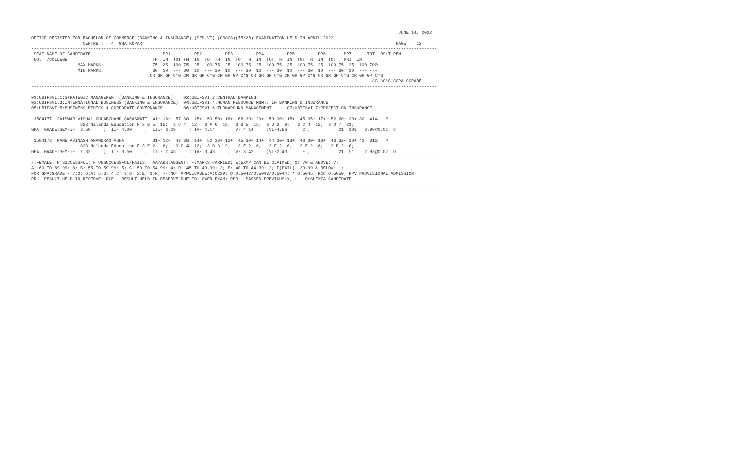JUNE 14, 2022
OFFICE REGISTER FOR BACHELOR OF COMMERCE (BANKING & INSURANCE) (SEM.VI) (CBSGS)(75:25) EXAMINATION HELD IN APRIL 2022
                    CENTRE :   4  GHATKOPAR                                                                                                  PAGE :  12
-------------------------------------------------------------------------------------------------------------------------------------------------------------
 SEAT NAME OF CANDIDATE                        ----PP1---- ----PP2---- ----PP3---- ----PP4---- ----PP5---- ----PP6----   PP7      TOT  RSLT REM
 NO.  /COLLEGE                                 TH  IN  TOT TH  IN  TOT TH  IN  TOT TH  IN  TOT TH  IN  TOT TH  IN  TOT   PRJ  IN
                  MAX MARKS:                   75  25  100 75  25  100 75  25  100 75  25  100 75  25  100 75  25  100 75  25  100 700
                  MIN MARKS:                   30  10  --- 30  10  --- 30  10  --- 30  10  --- 30  10  --- 30  10  --- 30  10  --- ---
                                              CR GR GP C*G CR GR GP C*G CR GR GP C*G CR GR GP C*G CR GR GP C*G CR GR GP C*G CR GR GP C*G
                                                                                                                                    äC äC*G CGPA CGRADE
-------------------------------------------------------------------------------------------------------------------------------------------------------------

01:UBIFSVI.1:STRATEGIC MANAGEMENT (BANKING & INSURANCE)    02:UBIFSVI.2:CENTRAL BANKING
03:UBIFSVI.3:INTERNATIONAL BUSINESS (BANKING & INSURANCE)  04:UBIFSVI.4:HUMAN RESOURCE MGMT. IN BANKING & INSURANCE
05:UBIFSVI.5:BUSINESS ETHICS & CORPORATE GOVERNANCE        06:UBIFSVI.6:TURNAROUND MANAGEMENT      07:UBIFSVI.7:PROJECT ON INSURANCE

 1504177  JAISWAR VISHAL GULABCHAND SARASWATI  41+ 16+  57 38  15+  53 50+ 18+  68 39+ 20+  59 30+ 15+  45 35+ 17+  52 60+ 20+ 80  414   P
                   828 Nalanda Education F 3 B 5  15;  3 C 4  12;  3 A 6  18;  3 B 5  15;  3 D 3  9;   3 C 4  12;  3 O 7  21;
GPA, GRADE:SEM-I-  3.50     ;  II- 4.00     ;  III- 3.29     ; IV- 4.14     ;  V- 4.14     ;VI-4.86      C ;           21  102   3.99@0.01  C

 1504178  MANE AVINASH ANANDRAO ASHA           31+ 12+  43 38  14+  52 33+ 12+  45 30+ 14+  44 30+ 13+  43 30+ 13+  43 32+ 10+ 42  312   P
                   828 Nalanda Education F 3 E 2   6;   3 C 4  12;  3 D 3  9;   3 E 2  6;   3 E 2  6;   3 E 2  6;   3 E 2  6;
GPA, GRADE:SEM-I-  2.33     ;  II- 3.50     ;  III- 2.43     ; IV- 3.43     ;  V- 3.43     ;VI-2.43      E ;           21  51    2.93@0.07  D
-------------------------------------------------------------------------------------------------------------------------------------------------------------
/:FEMALE; P:SUCCESSFUL; F:UNSUCCESSFUL/FAILS;  AA/ABS:ABSENT; +:MARKS CARRIED; E:EXMP CAN BE CLAIMED; O: 70 & ABOVE: 7;
A: 60 TO 69.99: 6; B: 55 TO 59.99: 5; C: 50 TO 54.99: 4; D: 45 TO 49.99: 3; E: 40 TO 44.99: 2; F(FAIL): 39.99 & BELOW: 1;
FOR GPA:GRADE - 7:O; 6:A; 5:B; 4:C; 3:D; 2:E; 1:F; --:NOT APPLICABLE;#:O229; @:O.5042/O.5043/O.5044; *:O.5045; RCC:O.5050; RPV:PROVISIONAL ADMISSION
RR - RESULT HELD IN RESERVE; RLE - RESULT HELD IN RESERVE DUE TO LOWER EXAM; PPR - PASSED PREVIOUSLY; ~ - DYSLEXIA CANDIDATE
-------------------------------------------------------------------------------------------------------------------------------------------------------------